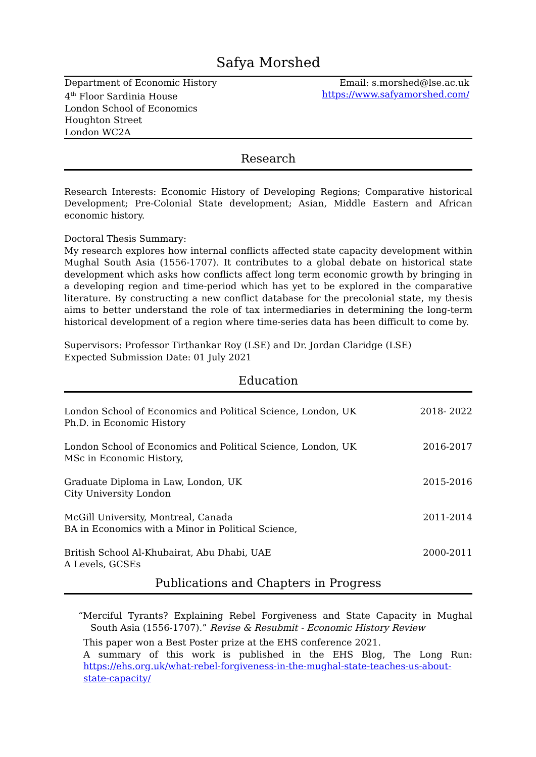Safya Morshed
Department of Economic History
4<sup>th</sup> Floor Sardinia House
London School of Economics
Houghton Street
London WC2A
Email: s.morshed@lse.ac.uk
https://www.safyamorshed.com/
Research
Research Interests: Economic History of Developing Regions; Comparative historical Development; Pre-Colonial State development; Asian, Middle Eastern and African economic history.
Doctoral Thesis Summary:
My research explores how internal conflicts affected state capacity development within Mughal South Asia (1556-1707). It contributes to a global debate on historical state development which asks how conflicts affect long term economic growth by bringing in a developing region and time-period which has yet to be explored in the comparative literature. By constructing a new conflict database for the precolonial state, my thesis aims to better understand the role of tax intermediaries in determining the long-term historical development of a region where time-series data has been difficult to come by.
Supervisors: Professor Tirthankar Roy (LSE) and Dr. Jordan Claridge (LSE)
Expected Submission Date: 01 July 2021
Education
London School of Economics and Political Science, London, UK
Ph.D. in Economic History
2018- 2022
London School of Economics and Political Science, London, UK
MSc in Economic History,
2016-2017
Graduate Diploma in Law, London, UK
City University London
2015-2016
McGill University, Montreal, Canada
BA in Economics with a Minor in Political Science,
2011-2014
British School Al-Khubairat, Abu Dhabi, UAE
A Levels, GCSEs
2000-2011
Publications and Chapters in Progress
“Merciful Tyrants? Explaining Rebel Forgiveness and State Capacity in Mughal South Asia (1556-1707).” Revise & Resubmit - Economic History Review
This paper won a Best Poster prize at the EHS conference 2021.
A summary of this work is published in the EHS Blog, The Long Run: https://ehs.org.uk/what-rebel-forgiveness-in-the-mughal-state-teaches-us-about-state-capacity/